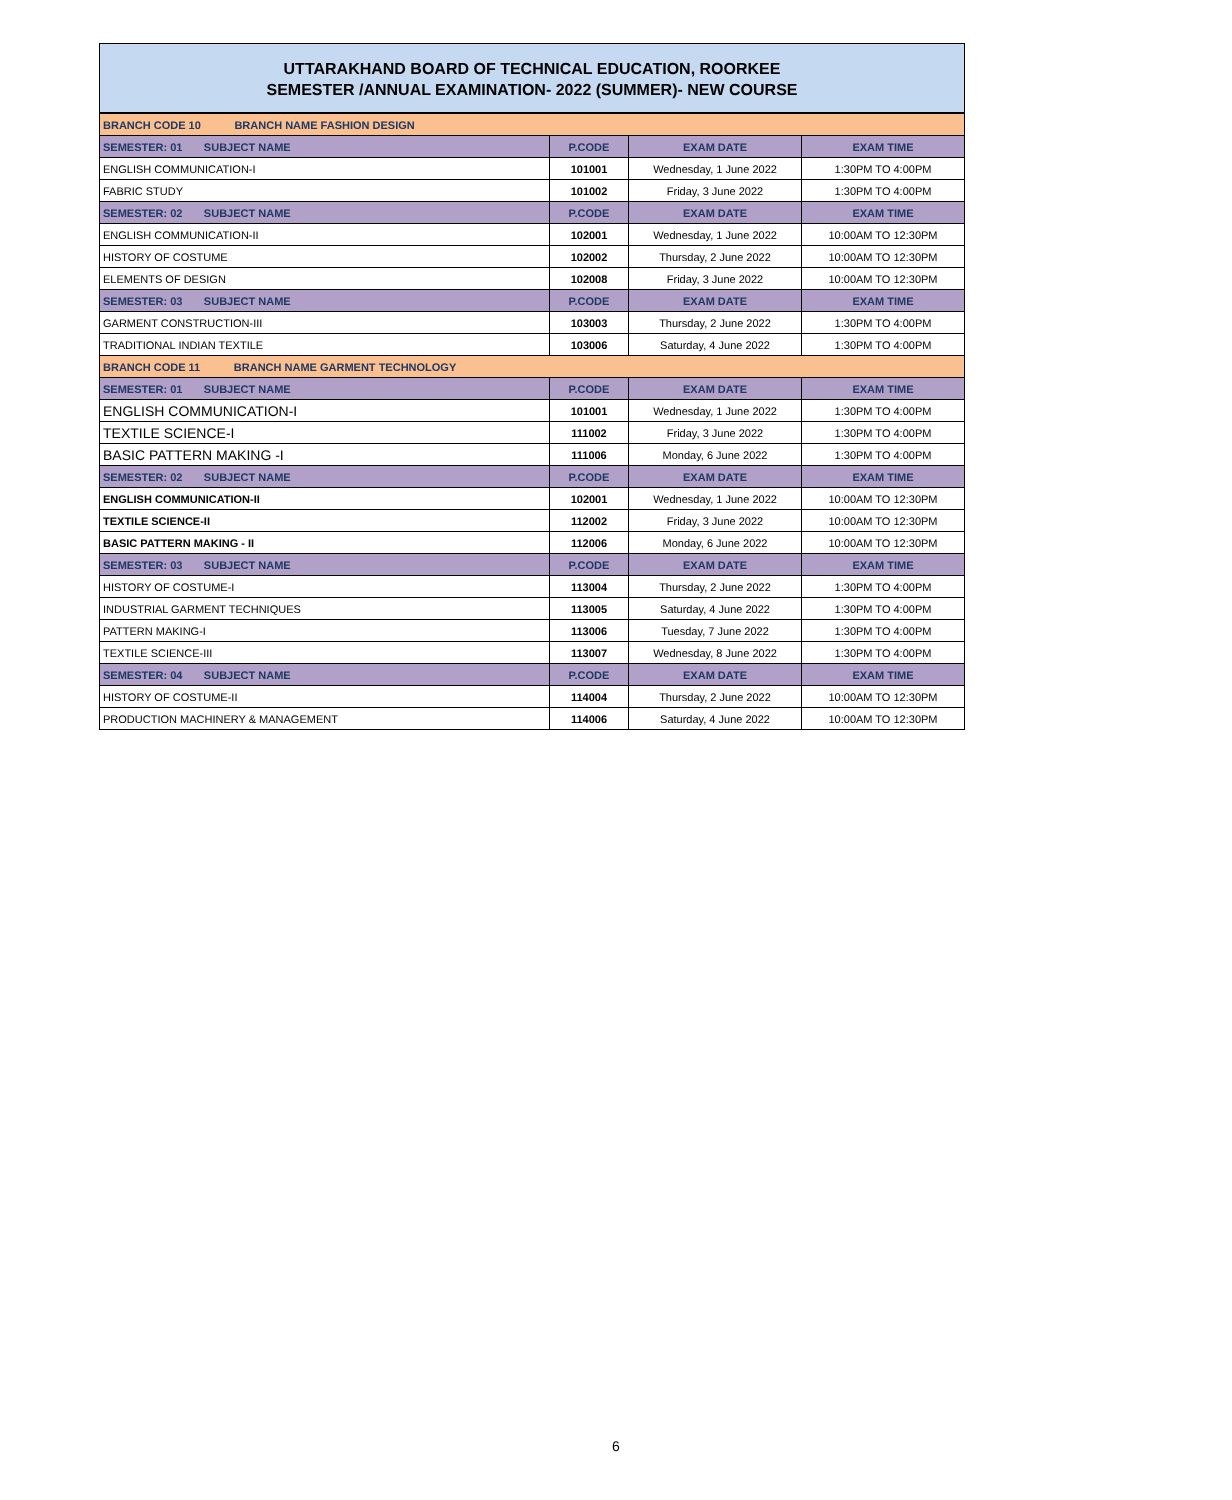UTTARAKHAND BOARD OF TECHNICAL EDUCATION, ROORKEE
SEMESTER /ANNUAL EXAMINATION- 2022 (SUMMER)- NEW COURSE
| BRANCH CODE 10 BRANCH NAME FASHION DESIGN | | | |
| SEMESTER: 01 SUBJECT NAME | P.CODE | EXAM DATE | EXAM TIME |
| ENGLISH COMMUNICATION-I | 101001 | Wednesday, 1 June 2022 | 1:30PM TO 4:00PM |
| FABRIC STUDY | 101002 | Friday, 3 June 2022 | 1:30PM TO 4:00PM |
| SEMESTER: 02 SUBJECT NAME | P.CODE | EXAM DATE | EXAM TIME |
| ENGLISH COMMUNICATION-II | 102001 | Wednesday, 1 June 2022 | 10:00AM TO 12:30PM |
| HISTORY OF COSTUME | 102002 | Thursday, 2 June 2022 | 10:00AM TO 12:30PM |
| ELEMENTS OF DESIGN | 102008 | Friday, 3 June 2022 | 10:00AM TO 12:30PM |
| SEMESTER: 03 SUBJECT NAME | P.CODE | EXAM DATE | EXAM TIME |
| GARMENT CONSTRUCTION-III | 103003 | Thursday, 2 June 2022 | 1:30PM TO 4:00PM |
| TRADITIONAL INDIAN TEXTILE | 103006 | Saturday, 4 June 2022 | 1:30PM TO 4:00PM |
| BRANCH CODE 11 BRANCH NAME GARMENT TECHNOLOGY | | | |
| SEMESTER: 01 SUBJECT NAME | P.CODE | EXAM DATE | EXAM TIME |
| ENGLISH COMMUNICATION-I | 101001 | Wednesday, 1 June 2022 | 1:30PM TO 4:00PM |
| TEXTILE SCIENCE-I | 111002 | Friday, 3 June 2022 | 1:30PM TO 4:00PM |
| BASIC PATTERN MAKING -I | 111006 | Monday, 6 June 2022 | 1:30PM TO 4:00PM |
| SEMESTER: 02 SUBJECT NAME | P.CODE | EXAM DATE | EXAM TIME |
| ENGLISH COMMUNICATION-II | 102001 | Wednesday, 1 June 2022 | 10:00AM TO 12:30PM |
| TEXTILE SCIENCE-II | 112002 | Friday, 3 June 2022 | 10:00AM TO 12:30PM |
| BASIC PATTERN MAKING - II | 112006 | Monday, 6 June 2022 | 10:00AM TO 12:30PM |
| SEMESTER: 03 SUBJECT NAME | P.CODE | EXAM DATE | EXAM TIME |
| HISTORY OF COSTUME-I | 113004 | Thursday, 2 June 2022 | 1:30PM TO 4:00PM |
| INDUSTRIAL GARMENT TECHNIQUES | 113005 | Saturday, 4 June 2022 | 1:30PM TO 4:00PM |
| PATTERN MAKING-I | 113006 | Tuesday, 7 June 2022 | 1:30PM TO 4:00PM |
| TEXTILE SCIENCE-III | 113007 | Wednesday, 8 June 2022 | 1:30PM TO 4:00PM |
| SEMESTER: 04 SUBJECT NAME | P.CODE | EXAM DATE | EXAM TIME |
| HISTORY OF COSTUME-II | 114004 | Thursday, 2 June 2022 | 10:00AM TO 12:30PM |
| PRODUCTION MACHINERY & MANAGEMENT | 114006 | Saturday, 4 June 2022 | 10:00AM TO 12:30PM |
6